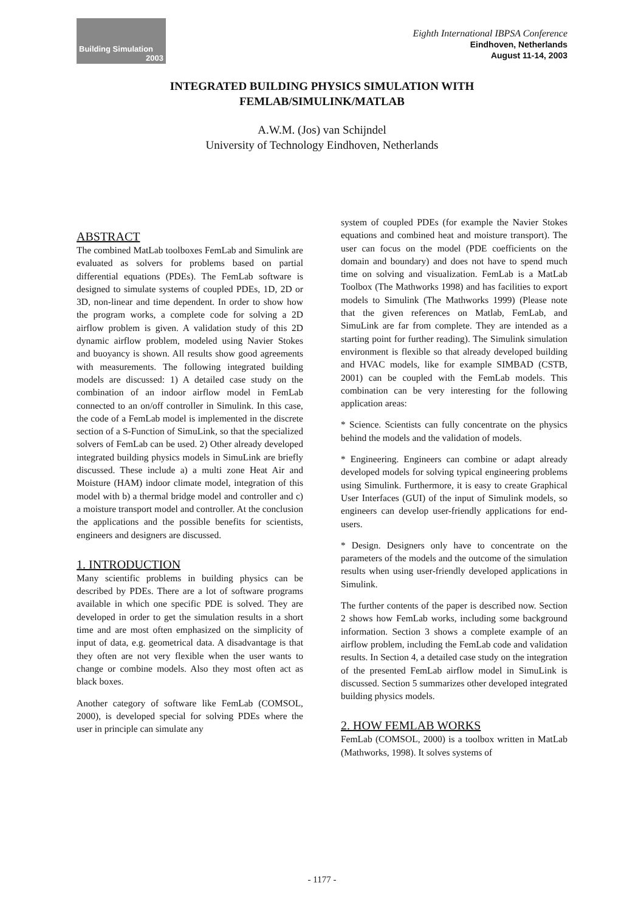Building Simulation
2003
Eighth International IBPSA Conference
Eindhoven, Netherlands
August 11-14, 2003
INTEGRATED BUILDING PHYSICS SIMULATION WITH
FEMLAB/SIMULINK/MATLAB
A.W.M. (Jos) van Schijndel
University of Technology Eindhoven, Netherlands
ABSTRACT
The combined MatLab toolboxes FemLab and Simulink are evaluated as solvers for problems based on partial differential equations (PDEs). The FemLab software is designed to simulate systems of coupled PDEs, 1D, 2D or 3D, non-linear and time dependent. In order to show how the program works, a complete code for solving a 2D airflow problem is given. A validation study of this 2D dynamic airflow problem, modeled using Navier Stokes and buoyancy is shown. All results show good agreements with measurements. The following integrated building models are discussed: 1) A detailed case study on the combination of an indoor airflow model in FemLab connected to an on/off controller in Simulink. In this case, the code of a FemLab model is implemented in the discrete section of a S-Function of SimuLink, so that the specialized solvers of FemLab can be used. 2) Other already developed integrated building physics models in SimuLink are briefly discussed. These include a) a multi zone Heat Air and Moisture (HAM) indoor climate model, integration of this model with b) a thermal bridge model and controller and c) a moisture transport model and controller. At the conclusion the applications and the possible benefits for scientists, engineers and designers are discussed.
1. INTRODUCTION
Many scientific problems in building physics can be described by PDEs. There are a lot of software programs available in which one specific PDE is solved. They are developed in order to get the simulation results in a short time and are most often emphasized on the simplicity of input of data, e.g. geometrical data. A disadvantage is that they often are not very flexible when the user wants to change or combine models. Also they most often act as black boxes.
Another category of software like FemLab (COMSOL, 2000), is developed special for solving PDEs where the user in principle can simulate any
system of coupled PDEs (for example the Navier Stokes equations and combined heat and moisture transport). The user can focus on the model (PDE coefficients on the domain and boundary) and does not have to spend much time on solving and visualization. FemLab is a MatLab Toolbox (The Mathworks 1998) and has facilities to export models to Simulink (The Mathworks 1999) (Please note that the given references on Matlab, FemLab, and SimuLink are far from complete. They are intended as a starting point for further reading). The Simulink simulation environment is flexible so that already developed building and HVAC models, like for example SIMBAD (CSTB, 2001) can be coupled with the FemLab models. This combination can be very interesting for the following application areas:
* Science. Scientists can fully concentrate on the physics behind the models and the validation of models.
* Engineering. Engineers can combine or adapt already developed models for solving typical engineering problems using Simulink. Furthermore, it is easy to create Graphical User Interfaces (GUI) of the input of Simulink models, so engineers can develop user-friendly applications for end-users.
* Design. Designers only have to concentrate on the parameters of the models and the outcome of the simulation results when using user-friendly developed applications in Simulink.
The further contents of the paper is described now. Section 2 shows how FemLab works, including some background information. Section 3 shows a complete example of an airflow problem, including the FemLab code and validation results. In Section 4, a detailed case study on the integration of the presented FemLab airflow model in SimuLink is discussed. Section 5 summarizes other developed integrated building physics models.
2. HOW FEMLAB WORKS
FemLab (COMSOL, 2000) is a toolbox written in MatLab (Mathworks, 1998). It solves systems of
- 1177 -